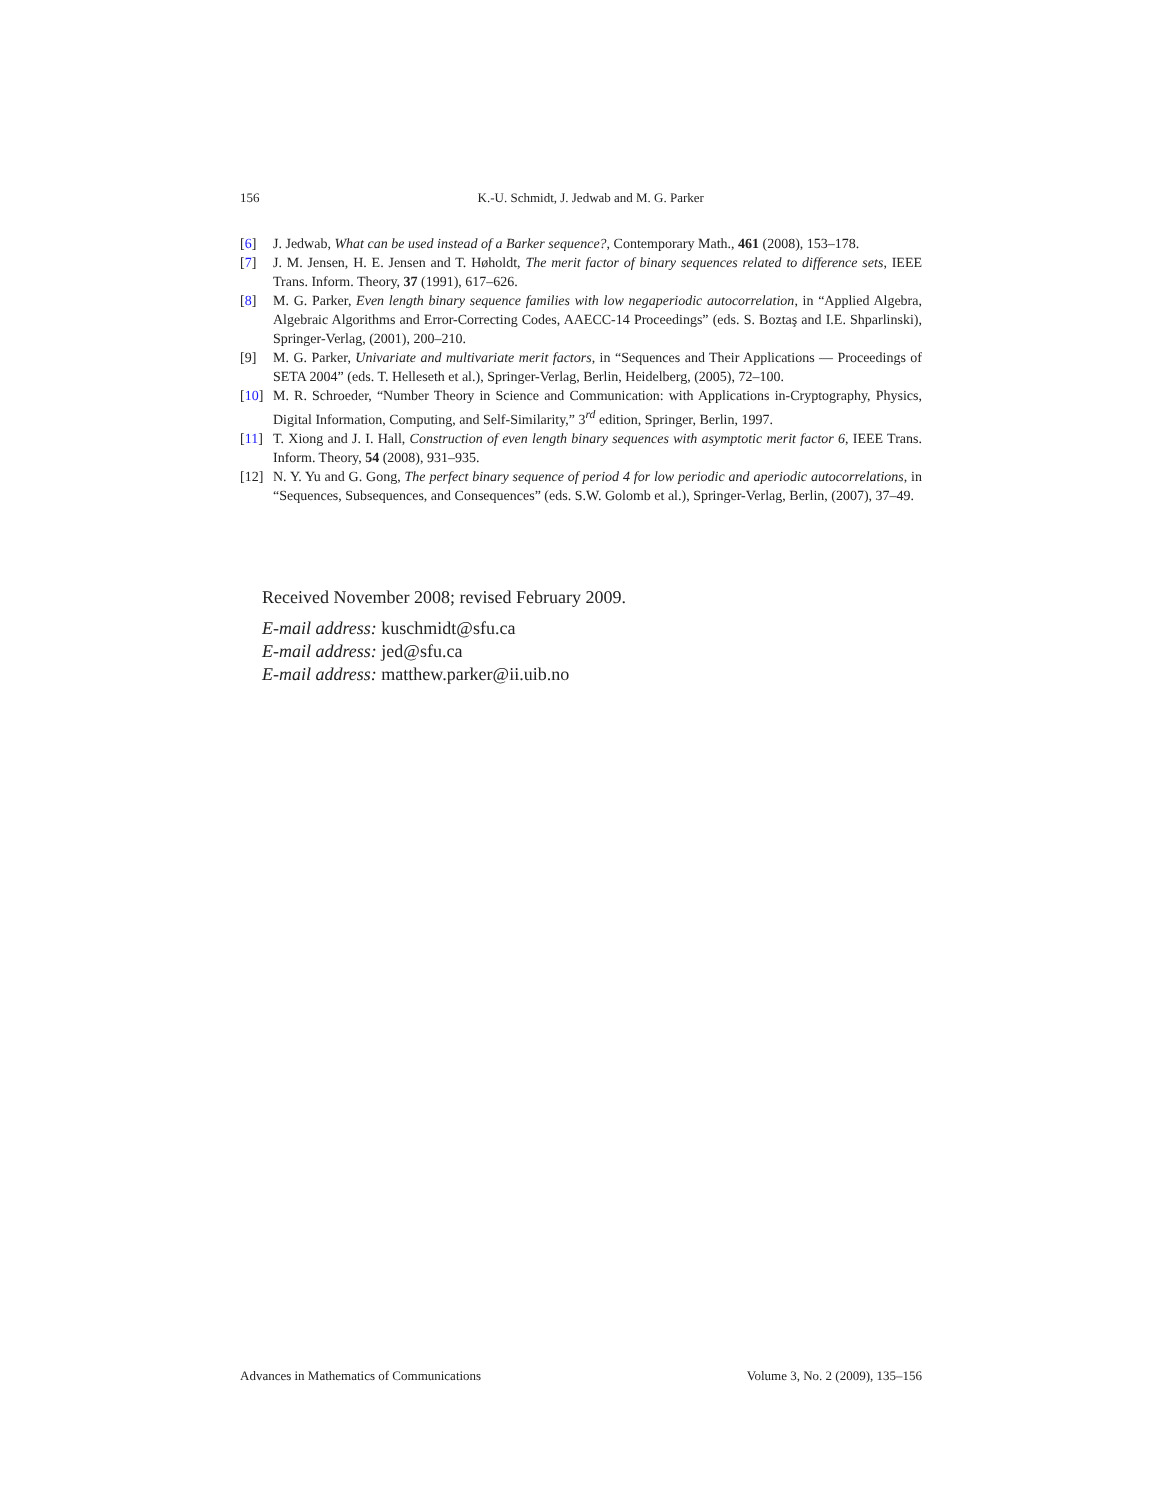156 K.-U. Schmidt, J. Jedwab and M. G. Parker
[6] J. Jedwab, What can be used instead of a Barker sequence?, Contemporary Math., 461 (2008), 153–178.
[7] J. M. Jensen, H. E. Jensen and T. Høholdt, The merit factor of binary sequences related to difference sets, IEEE Trans. Inform. Theory, 37 (1991), 617–626.
[8] M. G. Parker, Even length binary sequence families with low negaperiodic autocorrelation, in “Applied Algebra, Algebraic Algorithms and Error-Correcting Codes, AAECC-14 Proceedings” (eds. S. Boztaş and I.E. Shparlinski), Springer-Verlag, (2001), 200–210.
[9] M. G. Parker, Univariate and multivariate merit factors, in “Sequences and Their Applications — Proceedings of SETA 2004” (eds. T. Helleseth et al.), Springer-Verlag, Berlin, Heidelberg, (2005), 72–100.
[10] M. R. Schroeder, “Number Theory in Science and Communication: with Applications in-Cryptography, Physics, Digital Information, Computing, and Self-Similarity,” 3<sup>rd</sup> edition, Springer, Berlin, 1997.
[11] T. Xiong and J. I. Hall, Construction of even length binary sequences with asymptotic merit factor 6, IEEE Trans. Inform. Theory, 54 (2008), 931–935.
[12] N. Y. Yu and G. Gong, The perfect binary sequence of period 4 for low periodic and aperiodic autocorrelations, in “Sequences, Subsequences, and Consequences” (eds. S.W. Golomb et al.), Springer-Verlag, Berlin, (2007), 37–49.
Received November 2008; revised February 2009.
E-mail address: kuschmidt@sfu.ca
E-mail address: jed@sfu.ca
E-mail address: matthew.parker@ii.uib.no
Advances in Mathematics of Communications Volume 3, No. 2 (2009), 135–156